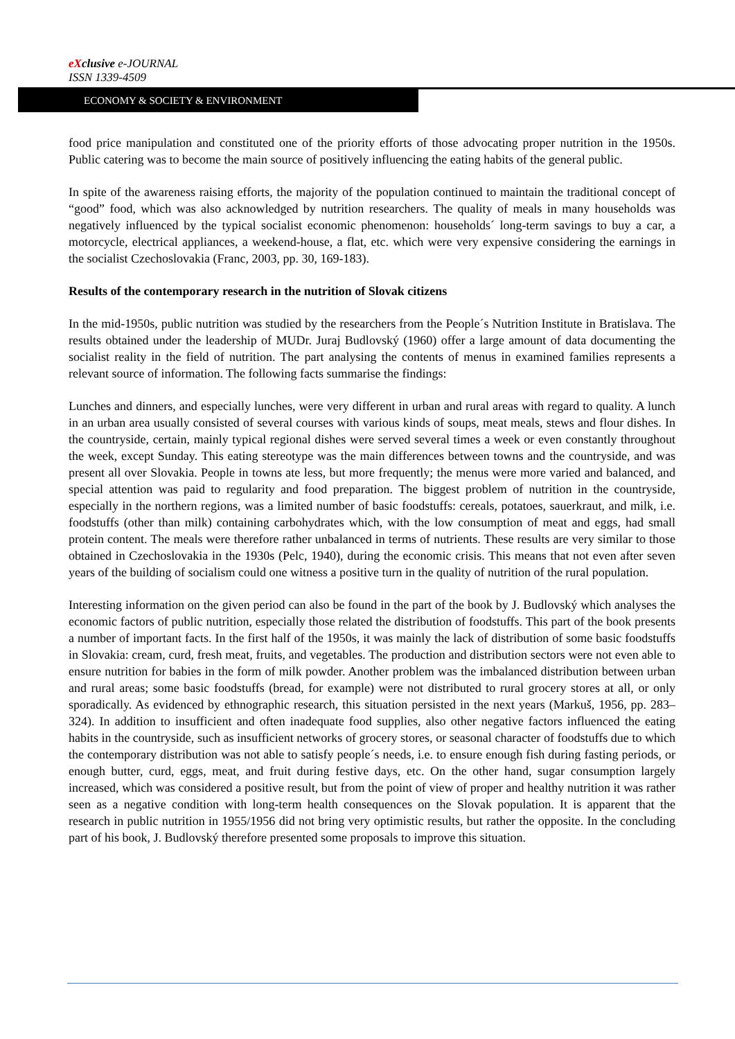eXclusive e-JOURNAL
ISSN 1339-4509
ECONOMY & SOCIETY & ENVIRONMENT
food price manipulation and constituted one of the priority efforts of those advocating proper nutrition in the 1950s. Public catering was to become the main source of positively influencing the eating habits of the general public.
In spite of the awareness raising efforts, the majority of the population continued to maintain the traditional concept of “good” food, which was also acknowledged by nutrition researchers. The quality of meals in many households was negatively influenced by the typical socialist economic phenomenon: households´ long-term savings to buy a car, a motorcycle, electrical appliances, a weekend-house, a flat, etc. which were very expensive considering the earnings in the socialist Czechoslovakia (Franc, 2003, pp. 30, 169-183).
Results of the contemporary research in the nutrition of Slovak citizens
In the mid-1950s, public nutrition was studied by the researchers from the People´s Nutrition Institute in Bratislava. The results obtained under the leadership of MUDr. Juraj Budlovský (1960) offer a large amount of data documenting the socialist reality in the field of nutrition. The part analysing the contents of menus in examined families represents a relevant source of information. The following facts summarise the findings:
Lunches and dinners, and especially lunches, were very different in urban and rural areas with regard to quality. A lunch in an urban area usually consisted of several courses with various kinds of soups, meat meals, stews and flour dishes. In the countryside, certain, mainly typical regional dishes were served several times a week or even constantly throughout the week, except Sunday. This eating stereotype was the main differences between towns and the countryside, and was present all over Slovakia. People in towns ate less, but more frequently; the menus were more varied and balanced, and special attention was paid to regularity and food preparation. The biggest problem of nutrition in the countryside, especially in the northern regions, was a limited number of basic foodstuffs: cereals, potatoes, sauerkraut, and milk, i.e. foodstuffs (other than milk) containing carbohydrates which, with the low consumption of meat and eggs, had small protein content. The meals were therefore rather unbalanced in terms of nutrients. These results are very similar to those obtained in Czechoslovakia in the 1930s (Pelc, 1940), during the economic crisis. This means that not even after seven years of the building of socialism could one witness a positive turn in the quality of nutrition of the rural population.
Interesting information on the given period can also be found in the part of the book by J. Budlovský which analyses the economic factors of public nutrition, especially those related the distribution of foodstuffs. This part of the book presents a number of important facts. In the first half of the 1950s, it was mainly the lack of distribution of some basic foodstuffs in Slovakia: cream, curd, fresh meat, fruits, and vegetables. The production and distribution sectors were not even able to ensure nutrition for babies in the form of milk powder. Another problem was the imbalanced distribution between urban and rural areas; some basic foodstuffs (bread, for example) were not distributed to rural grocery stores at all, or only sporadically. As evidenced by ethnographic research, this situation persisted in the next years (Markuš, 1956, pp. 283–324). In addition to insufficient and often inadequate food supplies, also other negative factors influenced the eating habits in the countryside, such as insufficient networks of grocery stores, or seasonal character of foodstuffs due to which the contemporary distribution was not able to satisfy people´s needs, i.e. to ensure enough fish during fasting periods, or enough butter, curd, eggs, meat, and fruit during festive days, etc. On the other hand, sugar consumption largely increased, which was considered a positive result, but from the point of view of proper and healthy nutrition it was rather seen as a negative condition with long-term health consequences on the Slovak population. It is apparent that the research in public nutrition in 1955/1956 did not bring very optimistic results, but rather the opposite. In the concluding part of his book, J. Budlovský therefore presented some proposals to improve this situation.